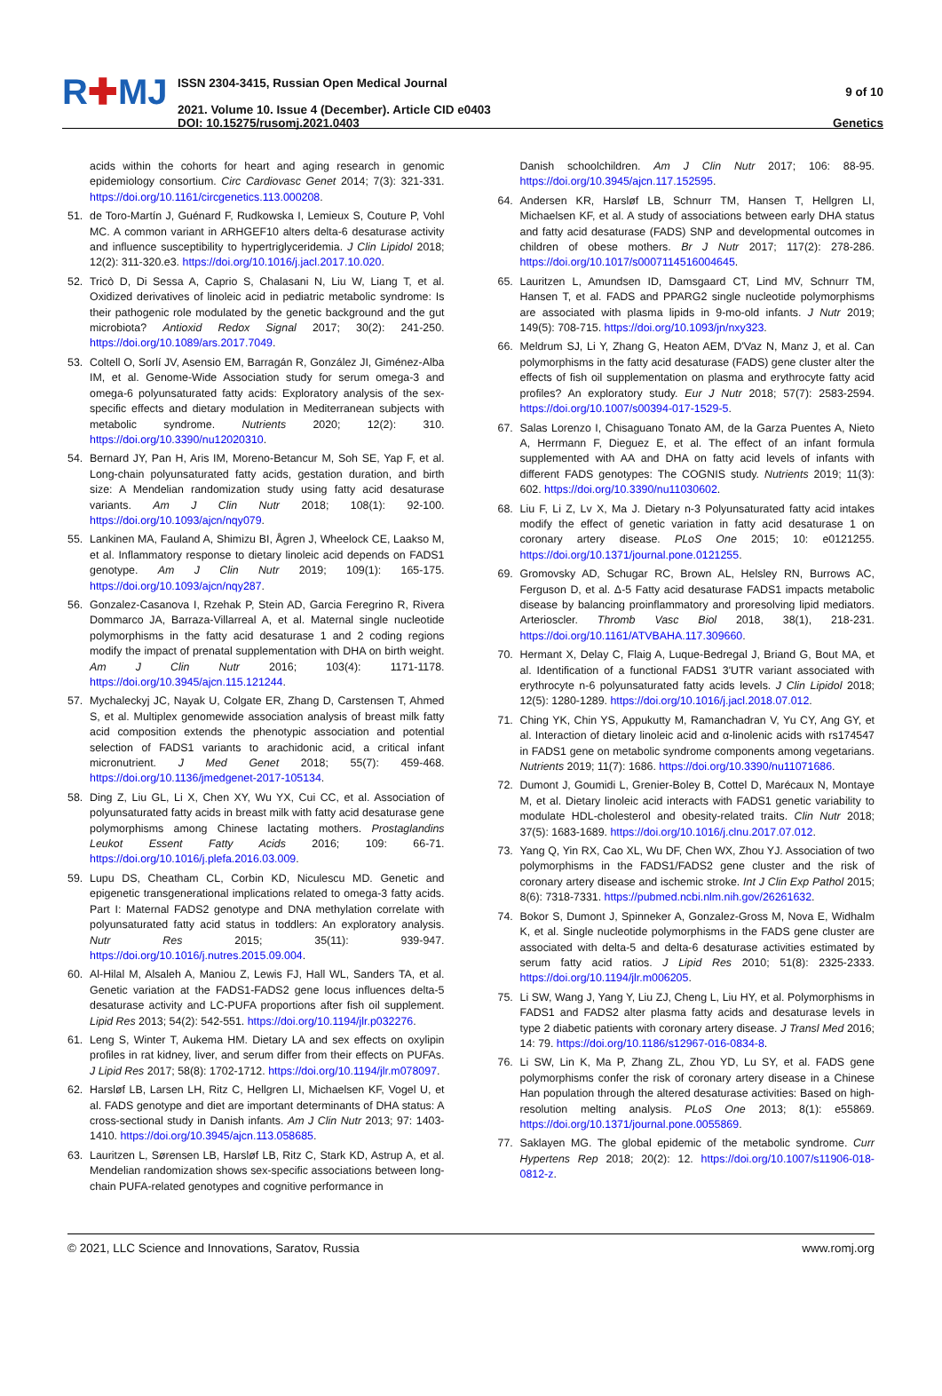R✚MJ
ISSN 2304-3415, Russian Open Medical Journal
2021. Volume 10. Issue 4 (December). Article CID e0403
DOI: 10.15275/rusomj.2021.0403
9 of 10
Genetics
acids within the cohorts for heart and aging research in genomic epidemiology consortium. Circ Cardiovasc Genet 2014; 7(3): 321-331. https://doi.org/10.1161/circgenetics.113.000208.
51. de Toro-Martín J, Guénard F, Rudkowska I, Lemieux S, Couture P, Vohl MC. A common variant in ARHGEF10 alters delta-6 desaturase activity and influence susceptibility to hypertriglyceridemia. J Clin Lipidol 2018; 12(2): 311-320.e3. https://doi.org/10.1016/j.jacl.2017.10.020.
52. Tricò D, Di Sessa A, Caprio S, Chalasani N, Liu W, Liang T, et al. Oxidized derivatives of linoleic acid in pediatric metabolic syndrome: Is their pathogenic role modulated by the genetic background and the gut microbiota? Antioxid Redox Signal 2017; 30(2): 241-250. https://doi.org/10.1089/ars.2017.7049.
53. Coltell O, Sorlí JV, Asensio EM, Barragán R, González JI, Giménez-Alba IM, et al. Genome-Wide Association study for serum omega-3 and omega-6 polyunsaturated fatty acids: Exploratory analysis of the sex-specific effects and dietary modulation in Mediterranean subjects with metabolic syndrome. Nutrients 2020; 12(2): 310. https://doi.org/10.3390/nu12020310.
54. Bernard JY, Pan H, Aris IM, Moreno-Betancur M, Soh SE, Yap F, et al. Long-chain polyunsaturated fatty acids, gestation duration, and birth size: A Mendelian randomization study using fatty acid desaturase variants. Am J Clin Nutr 2018; 108(1): 92-100. https://doi.org/10.1093/ajcn/nqy079.
55. Lankinen MA, Fauland A, Shimizu BI, Ågren J, Wheelock CE, Laakso M, et al. Inflammatory response to dietary linoleic acid depends on FADS1 genotype. Am J Clin Nutr 2019; 109(1): 165-175. https://doi.org/10.1093/ajcn/nqy287.
56. Gonzalez-Casanova I, Rzehak P, Stein AD, Garcia Feregrino R, Rivera Dommarco JA, Barraza-Villarreal A, et al. Maternal single nucleotide polymorphisms in the fatty acid desaturase 1 and 2 coding regions modify the impact of prenatal supplementation with DHA on birth weight. Am J Clin Nutr 2016; 103(4): 1171-1178. https://doi.org/10.3945/ajcn.115.121244.
57. Mychaleckyj JC, Nayak U, Colgate ER, Zhang D, Carstensen T, Ahmed S, et al. Multiplex genomewide association analysis of breast milk fatty acid composition extends the phenotypic association and potential selection of FADS1 variants to arachidonic acid, a critical infant micronutrient. J Med Genet 2018; 55(7): 459-468. https://doi.org/10.1136/jmedgenet-2017-105134.
58. Ding Z, Liu GL, Li X, Chen XY, Wu YX, Cui CC, et al. Association of polyunsaturated fatty acids in breast milk with fatty acid desaturase gene polymorphisms among Chinese lactating mothers. Prostaglandins Leukot Essent Fatty Acids 2016; 109: 66-71. https://doi.org/10.1016/j.plefa.2016.03.009.
59. Lupu DS, Cheatham CL, Corbin KD, Niculescu MD. Genetic and epigenetic transgenerational implications related to omega-3 fatty acids. Part I: Maternal FADS2 genotype and DNA methylation correlate with polyunsaturated fatty acid status in toddlers: An exploratory analysis. Nutr Res 2015; 35(11): 939-947. https://doi.org/10.1016/j.nutres.2015.09.004.
60. Al-Hilal M, Alsaleh A, Maniou Z, Lewis FJ, Hall WL, Sanders TA, et al. Genetic variation at the FADS1-FADS2 gene locus influences delta-5 desaturase activity and LC-PUFA proportions after fish oil supplement. Lipid Res 2013; 54(2): 542-551. https://doi.org/10.1194/jlr.p032276.
61. Leng S, Winter T, Aukema HM. Dietary LA and sex effects on oxylipin profiles in rat kidney, liver, and serum differ from their effects on PUFAs. J Lipid Res 2017; 58(8): 1702-1712. https://doi.org/10.1194/jlr.m078097.
62. Harsløf LB, Larsen LH, Ritz C, Hellgren LI, Michaelsen KF, Vogel U, et al. FADS genotype and diet are important determinants of DHA status: A cross-sectional study in Danish infants. Am J Clin Nutr 2013; 97: 1403-1410. https://doi.org/10.3945/ajcn.113.058685.
63. Lauritzen L, Sørensen LB, Harsløf LB, Ritz C, Stark KD, Astrup A, et al. Mendelian randomization shows sex-specific associations between long-chain PUFA-related genotypes and cognitive performance in
Danish schoolchildren. Am J Clin Nutr 2017; 106: 88-95. https://doi.org/10.3945/ajcn.117.152595.
64. Andersen KR, Harsløf LB, Schnurr TM, Hansen T, Hellgren LI, Michaelsen KF, et al. A study of associations between early DHA status and fatty acid desaturase (FADS) SNP and developmental outcomes in children of obese mothers. Br J Nutr 2017; 117(2): 278-286. https://doi.org/10.1017/s0007114516004645.
65. Lauritzen L, Amundsen ID, Damsgaard CT, Lind MV, Schnurr TM, Hansen T, et al. FADS and PPARG2 single nucleotide polymorphisms are associated with plasma lipids in 9-mo-old infants. J Nutr 2019; 149(5): 708-715. https://doi.org/10.1093/jn/nxy323.
66. Meldrum SJ, Li Y, Zhang G, Heaton AEM, D'Vaz N, Manz J, et al. Can polymorphisms in the fatty acid desaturase (FADS) gene cluster alter the effects of fish oil supplementation on plasma and erythrocyte fatty acid profiles? An exploratory study. Eur J Nutr 2018; 57(7): 2583-2594. https://doi.org/10.1007/s00394-017-1529-5.
67. Salas Lorenzo I, Chisaguano Tonato AM, de la Garza Puentes A, Nieto A, Herrmann F, Dieguez E, et al. The effect of an infant formula supplemented with AA and DHA on fatty acid levels of infants with different FADS genotypes: The COGNIS study. Nutrients 2019; 11(3): 602. https://doi.org/10.3390/nu11030602.
68. Liu F, Li Z, Lv X, Ma J. Dietary n-3 Polyunsaturated fatty acid intakes modify the effect of genetic variation in fatty acid desaturase 1 on coronary artery disease. PLoS One 2015; 10: e0121255. https://doi.org/10.1371/journal.pone.0121255.
69. Gromovsky AD, Schugar RC, Brown AL, Helsley RN, Burrows AC, Ferguson D, et al. Δ-5 Fatty acid desaturase FADS1 impacts metabolic disease by balancing proinflammatory and proresolving lipid mediators. Arterioscler. Thromb Vasc Biol 2018, 38(1), 218-231. https://doi.org/10.1161/ATVBAHA.117.309660.
70. Hermant X, Delay C, Flaig A, Luque-Bedregal J, Briand G, Bout MA, et al. Identification of a functional FADS1 3'UTR variant associated with erythrocyte n-6 polyunsaturated fatty acids levels. J Clin Lipidol 2018; 12(5): 1280-1289. https://doi.org/10.1016/j.jacl.2018.07.012.
71. Ching YK, Chin YS, Appukutty M, Ramanchadran V, Yu CY, Ang GY, et al. Interaction of dietary linoleic acid and α-linolenic acids with rs174547 in FADS1 gene on metabolic syndrome components among vegetarians. Nutrients 2019; 11(7): 1686. https://doi.org/10.3390/nu11071686.
72. Dumont J, Goumidi L, Grenier-Boley B, Cottel D, Marécaux N, Montaye M, et al. Dietary linoleic acid interacts with FADS1 genetic variability to modulate HDL-cholesterol and obesity-related traits. Clin Nutr 2018; 37(5): 1683-1689. https://doi.org/10.1016/j.clnu.2017.07.012.
73. Yang Q, Yin RX, Cao XL, Wu DF, Chen WX, Zhou YJ. Association of two polymorphisms in the FADS1/FADS2 gene cluster and the risk of coronary artery disease and ischemic stroke. Int J Clin Exp Pathol 2015; 8(6): 7318-7331. https://pubmed.ncbi.nlm.nih.gov/26261632.
74. Bokor S, Dumont J, Spinneker A, Gonzalez-Gross M, Nova E, Widhalm K, et al. Single nucleotide polymorphisms in the FADS gene cluster are associated with delta-5 and delta-6 desaturase activities estimated by serum fatty acid ratios. J Lipid Res 2010; 51(8): 2325-2333. https://doi.org/10.1194/jlr.m006205.
75. Li SW, Wang J, Yang Y, Liu ZJ, Cheng L, Liu HY, et al. Polymorphisms in FADS1 and FADS2 alter plasma fatty acids and desaturase levels in type 2 diabetic patients with coronary artery disease. J Transl Med 2016; 14: 79. https://doi.org/10.1186/s12967-016-0834-8.
76. Li SW, Lin K, Ma P, Zhang ZL, Zhou YD, Lu SY, et al. FADS gene polymorphisms confer the risk of coronary artery disease in a Chinese Han population through the altered desaturase activities: Based on high-resolution melting analysis. PLoS One 2013; 8(1): e55869. https://doi.org/10.1371/journal.pone.0055869.
77. Saklayen MG. The global epidemic of the metabolic syndrome. Curr Hypertens Rep 2018; 20(2): 12. https://doi.org/10.1007/s11906-018-0812-z.
© 2021, LLC Science and Innovations, Saratov, Russia www.romj.org